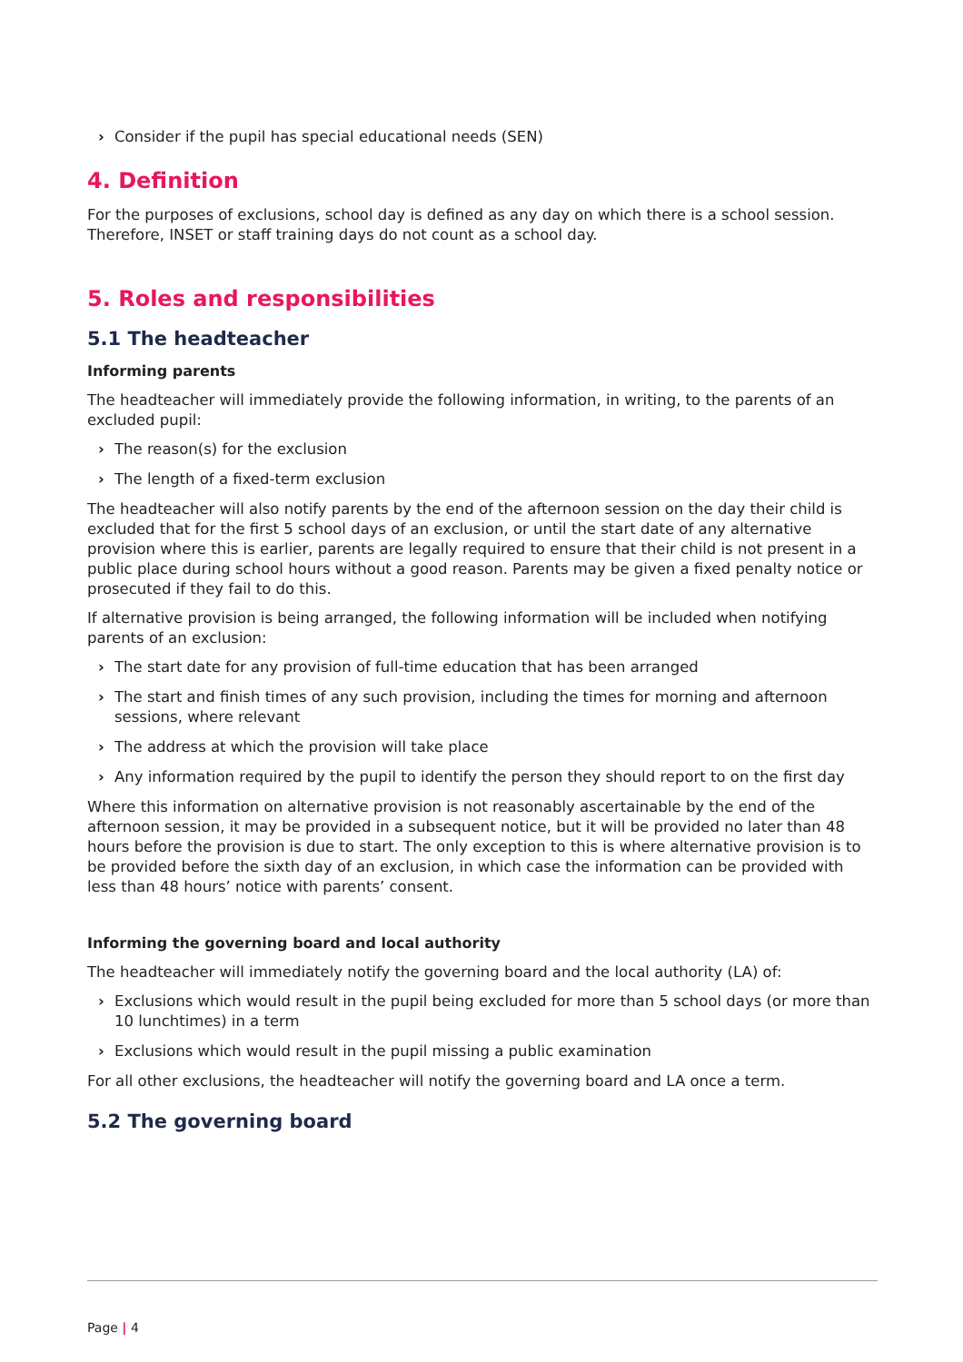› Consider if the pupil has special educational needs (SEN)
4. Definition
For the purposes of exclusions, school day is defined as any day on which there is a school session. Therefore, INSET or staff training days do not count as a school day.
5. Roles and responsibilities
5.1 The headteacher
Informing parents
The headteacher will immediately provide the following information, in writing, to the parents of an excluded pupil:
› The reason(s) for the exclusion
› The length of a fixed-term exclusion
The headteacher will also notify parents by the end of the afternoon session on the day their child is excluded that for the first 5 school days of an exclusion, or until the start date of any alternative provision where this is earlier, parents are legally required to ensure that their child is not present in a public place during school hours without a good reason. Parents may be given a fixed penalty notice or prosecuted if they fail to do this.
If alternative provision is being arranged, the following information will be included when notifying parents of an exclusion:
› The start date for any provision of full-time education that has been arranged
› The start and finish times of any such provision, including the times for morning and afternoon sessions, where relevant
› The address at which the provision will take place
› Any information required by the pupil to identify the person they should report to on the first day
Where this information on alternative provision is not reasonably ascertainable by the end of the afternoon session, it may be provided in a subsequent notice, but it will be provided no later than 48 hours before the provision is due to start. The only exception to this is where alternative provision is to be provided before the sixth day of an exclusion, in which case the information can be provided with less than 48 hours’ notice with parents’ consent.
Informing the governing board and local authority
The headteacher will immediately notify the governing board and the local authority (LA) of:
› Exclusions which would result in the pupil being excluded for more than 5 school days (or more than 10 lunchtimes) in a term
› Exclusions which would result in the pupil missing a public examination
For all other exclusions, the headteacher will notify the governing board and LA once a term.
5.2 The governing board
Page | 4